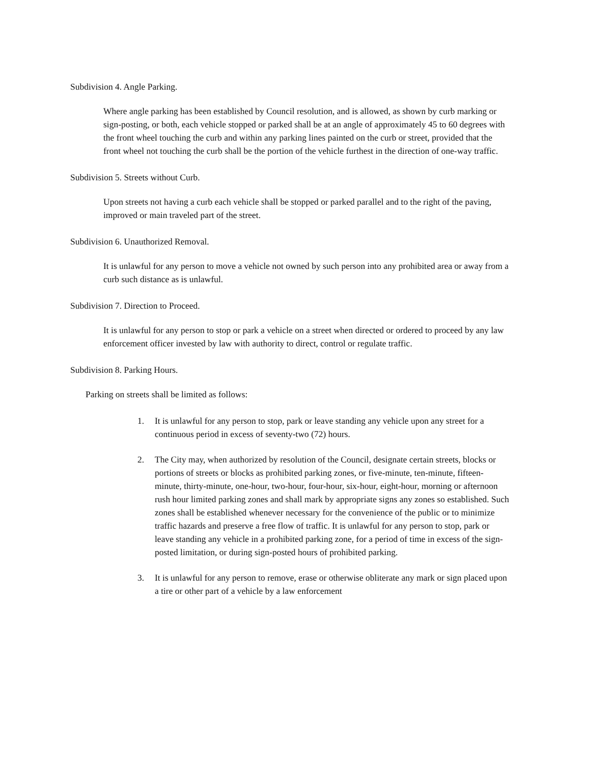Subdivision 4. Angle Parking.
Where angle parking has been established by Council resolution, and is allowed, as shown by curb marking or sign-posting, or both, each vehicle stopped or parked shall be at an angle of approximately 45 to 60 degrees with the front wheel touching the curb and within any parking lines painted on the curb or street, provided that the front wheel not touching the curb shall be the portion of the vehicle furthest in the direction of one-way traffic.
Subdivision 5. Streets without Curb.
Upon streets not having a curb each vehicle shall be stopped or parked parallel and to the right of the paving, improved or main traveled part of the street.
Subdivision 6. Unauthorized Removal.
It is unlawful for any person to move a vehicle not owned by such person into any prohibited area or away from a curb such distance as is unlawful.
Subdivision 7. Direction to Proceed.
It is unlawful for any person to stop or park a vehicle on a street when directed or ordered to proceed by any law enforcement officer invested by law with authority to direct, control or regulate traffic.
Subdivision 8. Parking Hours.
Parking on streets shall be limited as follows:
1. It is unlawful for any person to stop, park or leave standing any vehicle upon any street for a continuous period in excess of seventy-two (72) hours.
2. The City may, when authorized by resolution of the Council, designate certain streets, blocks or portions of streets or blocks as prohibited parking zones, or five-minute, ten-minute, fifteen-minute, thirty-minute, one-hour, two-hour, four-hour, six-hour, eight-hour, morning or afternoon rush hour limited parking zones and shall mark by appropriate signs any zones so established. Such zones shall be established whenever necessary for the convenience of the public or to minimize traffic hazards and preserve a free flow of traffic. It is unlawful for any person to stop, park or leave standing any vehicle in a prohibited parking zone, for a period of time in excess of the sign-posted limitation, or during sign-posted hours of prohibited parking.
3. It is unlawful for any person to remove, erase or otherwise obliterate any mark or sign placed upon a tire or other part of a vehicle by a law enforcement